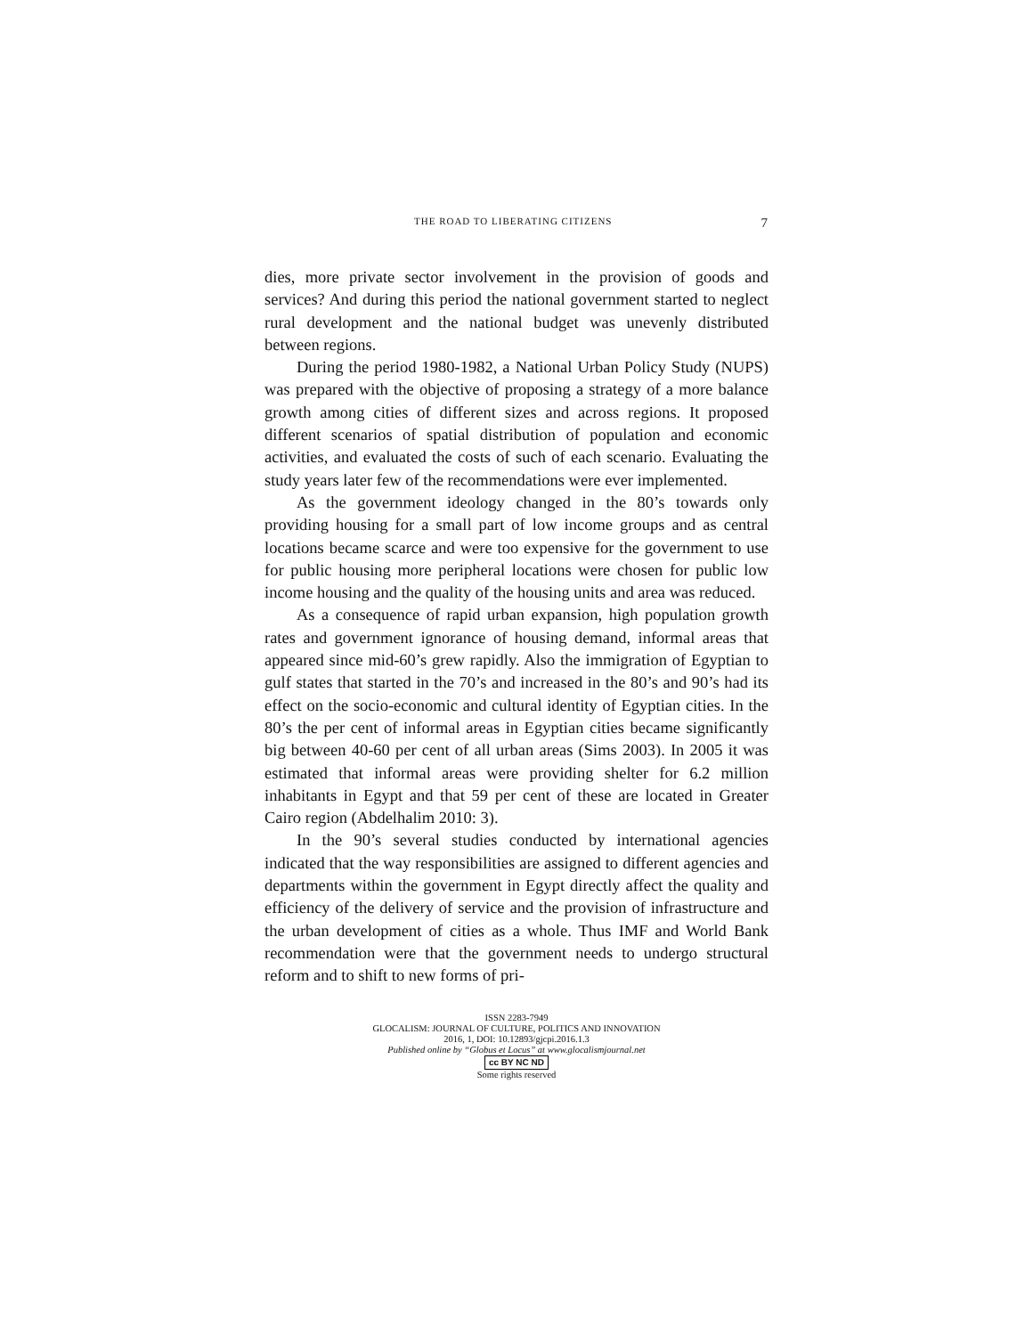THE ROAD TO LIBERATING CITIZENS 7
dies, more private sector involvement in the provision of goods and services? And during this period the national government started to neglect rural development and the national budget was unevenly distributed between regions.
During the period 1980-1982, a National Urban Policy Study (NUPS) was prepared with the objective of proposing a strategy of a more balance growth among cities of different sizes and across regions. It proposed different scenarios of spatial distribution of population and economic activities, and evaluated the costs of such of each scenario. Evaluating the study years later few of the recommendations were ever implemented.
As the government ideology changed in the 80’s towards only providing housing for a small part of low income groups and as central locations became scarce and were too expensive for the government to use for public housing more peripheral locations were chosen for public low income housing and the quality of the housing units and area was reduced.
As a consequence of rapid urban expansion, high population growth rates and government ignorance of housing demand, informal areas that appeared since mid-60’s grew rapidly. Also the immigration of Egyptian to gulf states that started in the 70’s and increased in the 80’s and 90’s had its effect on the socio-economic and cultural identity of Egyptian cities. In the 80’s the per cent of informal areas in Egyptian cities became significantly big between 40-60 per cent of all urban areas (Sims 2003). In 2005 it was estimated that informal areas were providing shelter for 6.2 million inhabitants in Egypt and that 59 per cent of these are located in Greater Cairo region (Abdelhalim 2010: 3).
In the 90’s several studies conducted by international agencies indicated that the way responsibilities are assigned to different agencies and departments within the government in Egypt directly affect the quality and efficiency of the delivery of service and the provision of infrastructure and the urban development of cities as a whole. Thus IMF and World Bank recommendation were that the government needs to undergo structural reform and to shift to new forms of pri-
ISSN 2283-7949
GLOCALISM: JOURNAL OF CULTURE, POLITICS AND INNOVATION
2016, 1, DOI: 10.12893/gjcpi.2016.1.3
Published online by “Globus et Locus” at www.glocalismjournal.net
cc BY NC ND
Some rights reserved